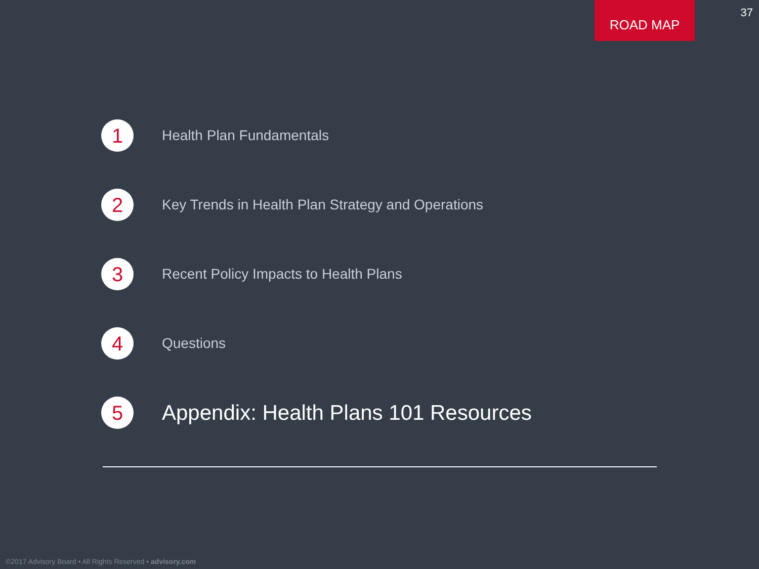ROAD MAP
37
1
Health Plan Fundamentals
2
Key Trends in Health Plan Strategy and Operations
3
Recent Policy Impacts to Health Plans
4
Questions
5
Appendix: Health Plans 101 Resources
©2017 Advisory Board • All Rights Reserved • advisory.com